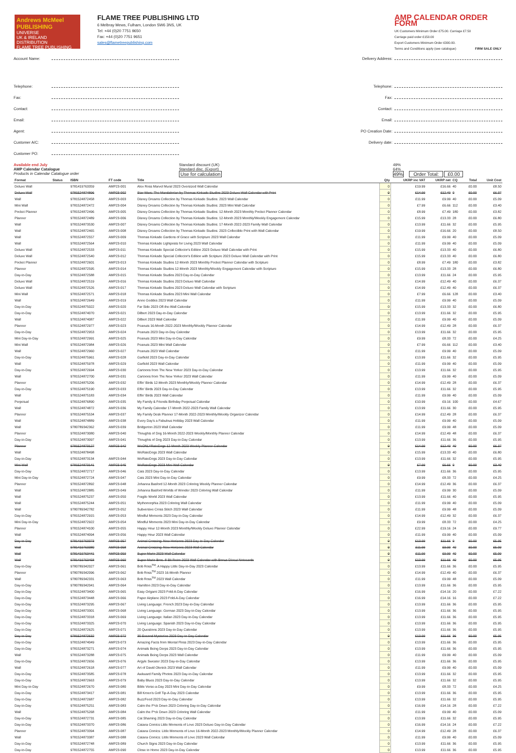Andrews McMeel PUBLISHING
UNIVERSE
UK & IRELAND DISTRIBUTION
FLAME TREE PUBLISHING
FLAME TREE PUBLISHING LTD
6 Melbray Mews, Fulham, London SW6 3NS, UK
Tel: +44 (0)20 7751 9650
Fax: +44 (0)20 7751 9651
sales@flametreepublishing.com
AMP CALENDAR ORDER FORM
UK Customers Minimum Order £75.00. Carriage £7.50
Carriage paid order £150.00
Export Customers Minimum Order £300.00.
Terms and Conditions apply (see catalogue) FIRM SALE ONLY
Account Name:
Telephone:
Fax:
Contact:
Email:
Agent:
Customer A/C:
Customer PO:
Delivery Address:
Telephone:
Fax:
Contact:
Email:
PO Creation Date:
Delivery date:
Available end July
AMP Calendar Catalogue
Products in Calendar Catalogue order
Standard discount (UK)
Standard disc. (Export)
Use for calculation
49%
64%
49% Order Total: £0.00
| Format | Status | ISBN | FT code | Title | Qty | UKRP inc VAT | UKRP net | CQ | Total | Unit Cost |
| --- | --- | --- | --- | --- | --- | --- | --- | --- | --- | --- |
| Deluxe Wall | | 9781419763359 | AMP23-001 | Alex Ross Marvel Mural 2023 Oversized Wall Calendar | 0 | £19.99 | £16.66 | 40 | £0.00 | £8.50 |
| Deluxe Wall | | 9781524874896 | AMP23-002 | Star Wars: The Mandalorian by Thomas Kinkade Studios 2023 Deluxe Wall Calendar with Print | 0 | £14.99 | £12.49 | 0 | £0.00 | £6.37 |
| Wall | | 9781524872458 | AMP23-003 | Disney Dreams Collection by Thomas Kinkade Studios: 2023 Wall Calendar | 0 | £11.99 | £9.99 | 40 | £0.00 | £5.09 |
| Mini Wall | | 9781524872472 | AMP23-004 | Disney Dreams Collection by Thomas Kinkade Studios: 2023 Mini Wall Calendar | 0 | £7.99 | £6.66 | 112 | £0.00 | £3.40 |
| Pocket Planner | | 9781524872496 | AMP23-005 | Disney Dreams Collection by Thomas Kinkade Studios: 12-Month 2023 Monthly Pocket Planner Calendar | 0 | £8.99 | £7.49 | 180 | £0.00 | £3.82 |
| Planner | | 9781524872489 | AMP23-006 | Disney Dreams Collection by Thomas Kinkade Studios: 12-Month 2023 Monthly/Weekly Engagement Calendar | 0 | £15.99 | £13.33 | 28 | £0.00 | £6.80 |
| Wall | | 9781524873530 | AMP23-007 | Disney Dreams Collection by Thomas Kinkade Studios: 17-Month 2022-2023 Family Wall Calendar | 0 | £13.99 | £11.66 | 32 | £0.00 | £5.95 |
| Wall | | 9781524872465 | AMP23-008 | Disney Dreams Collection by Thomas Kinkade Studios: 2023 Collectible Print with Wall Calendar | 0 | £19.99 | £16.66 | 20 | £0.00 | £8.50 |
| Wall | | 9781524872557 | AMP23-009 | Thomas Kinkade Gardens of Grace with Scripture 2023 Wall Calendar | 0 | £11.99 | £9.99 | 40 | £0.00 | £5.09 |
| Wall | | 9781524872564 | AMP23-010 | Thomas Kinkade Lightposts for Living 2023 Wall Calendar | 0 | £11.99 | £9.99 | 40 | £0.00 | £5.09 |
| Deluxe Wall | | 9781524872533 | AMP23-011 | Thomas Kinkade Special Collector's Edition 2023 Deluxe Wall Calendar with Print | 0 | £15.99 | £13.33 | 40 | £0.00 | £6.80 |
| Deluxe Wall | | 9781524872540 | AMP23-012 | Thomas Kinkade Special Collector's Edition with Scripture 2023 Deluxe Wall Calendar with Print | 0 | £15.99 | £13.33 | 40 | £0.00 | £6.80 |
| Pocket Planner | | 9781524872601 | AMP23-013 | Thomas Kinkade Studios 12-Month 2023 Monthly Pocket Planner Calendar with Scripture | 0 | £8.99 | £7.49 | 180 | £0.00 | £3.82 |
| Planner | | 9781524872595 | AMP23-014 | Thomas Kinkade Studios 12-Month 2023 Monthly/Weekly Engagement Calendar with Scripture | 0 | £15.99 | £13.33 | 28 | £0.00 | £6.80 |
| Day-to-Day | | 9781524872588 | AMP23-015 | Thomas Kinkade Studios 2023 Day-to-Day Calendar | 0 | £13.99 | £11.66 | 24 | £0.00 | £5.95 |
| Deluxe Wall | | 9781524872519 | AMP23-016 | Thomas Kinkade Studios 2023 Deluxe Wall Calendar | 0 | £14.99 | £12.49 | 40 | £0.00 | £6.37 |
| Deluxe Wall | | 9781524872526 | AMP23-017 | Thomas Kinkade Studios 2023 Deluxe Wall Calendar with Scripture | 0 | £14.99 | £12.49 | 40 | £0.00 | £6.37 |
| Mini Wall | | 9781524872571 | AMP23-018 | Thomas Kinkade Studios 2023 Mini Wall Calendar | 0 | £7.99 | £6.66 | 128 | £0.00 | £3.40 |
| Wall | | 9781524872649 | AMP23-019 | Anne Geddes 2023 Wall Calendar | 0 | £11.99 | £9.99 | 40 | £0.00 | £5.09 |
| Day-to-Day | | 9781524875022 | AMP23-020 | Far Side 2023 Off-the-Wall Calendar | 0 | £15.99 | £13.33 | 32 | £0.00 | £6.80 |
| Day-to-Day | | 9781524874070 | AMP23-021 | Dilbert 2023 Day-to-Day Calendar | 0 | £13.99 | £11.66 | 32 | £0.00 | £5.95 |
| Wall | | 9781524874087 | AMP23-022 | Dilbert 2023 Wall Calendar | 0 | £11.99 | £9.99 | 40 | £0.00 | £5.09 |
| Planner | | 9781524872977 | AMP23-023 | Peanuts 16-Month 2022-2023 Monthly/Weekly Planner Calendar | 0 | £14.99 | £12.49 | 28 | £0.00 | £6.37 |
| Day-to-Day | | 9781524872953 | AMP23-024 | Peanuts 2023 Day-to-Day Calendar | 0 | £13.99 | £11.66 | 32 | £0.00 | £5.95 |
| Mini Day-to-Day | | 9781524872991 | AMP23-025 | Peanuts 2023 Mini Day-to-Day Calendar | 0 | £9.99 | £8.33 | 72 | £0.00 | £4.25 |
| Mini Wall | | 9781524872984 | AMP23-026 | Peanuts 2023 Mini Wall Calendar | 0 | £7.99 | £6.66 | 112 | £0.00 | £3.40 |
| Wall | | 9781524872960 | AMP23-027 | Peanuts 2023 Wall Calendar | 0 | £11.99 | £9.99 | 40 | £0.00 | £5.09 |
| Day-to-Day | | 9781524875961 | AMP23-028 | Garfield 2023 Day-to-Day Calendar | 0 | £13.99 | £11.66 | 32 | £0.00 | £5.95 |
| Wall | | 9781524875978 | AMP23-029 | Garfield 2023 Wall Calendar | 0 | £11.99 | £9.99 | 40 | £0.00 | £5.09 |
| Day-to-Day | | 9781524872694 | AMP23-030 | Cartoons from The New Yorker 2023 Day-to-Day Calendar | 0 | £13.99 | £11.66 | 32 | £0.00 | £5.95 |
| Wall | | 9781524872700 | AMP23-031 | Cartoons from The New Yorker 2023 Wall Calendar | 0 | £11.99 | £9.99 | 40 | £0.00 | £5.09 |
| Planner | | 9781524875206 | AMP23-032 | Effin' Birds 12-Month 2023 Monthly/Weekly Planner Calendar | 0 | £14.99 | £12.49 | 28 | £0.00 | £6.37 |
| Day-to-Day | | 9781524875190 | AMP23-033 | Effin' Birds 2023 Day-to-Day Calendar | 0 | £13.99 | £11.66 | 32 | £0.00 | £5.95 |
| Wall | | 9781524875183 | AMP23-034 | Effin' Birds 2023 Wall Calendar | 0 | £11.99 | £9.99 | 40 | £0.00 | £5.09 |
| Perpetual | | 9781524876890 | AMP23-035 | My Family & Friends Birthday Perpetual Calendar | 0 | £10.99 | £9.16 | 100 | £0.00 | £4.67 |
| Wall | | 9781524874872 | AMP23-036 | My Family Calendar 17-Month 2022-2023 Family Wall Calendar | 0 | £13.99 | £11.66 | 30 | £0.00 | £5.95 |
| Planner | | 9781524875534 | AMP23-037 | My Family Desk Planner 17-Month 2022-2023 Monthly/Weekly Organizer Calendar | 0 | £14.99 | £12.49 | 28 | £0.00 | £6.37 |
| Wall | | 9781524874889 | AMP23-038 | Every Day's a Fabulous Holiday 2023 Wall Calendar | 0 | £11.99 | £9.99 | 40 | £0.00 | £5.09 |
| Wall | | 9780789342362 | AMP23-039 | Bridgerton 2023 Wall Calendar | 0 | £11.99 | £9.99 | 48 | £0.00 | £5.09 |
| Planner | | 9781524873080 | AMP23-040 | Thoughts of Dog 16-Month 2022-2023 Weekly/Monthly Planner Calendar | 0 | £14.99 | £12.49 | 48 | £0.00 | £6.37 |
| Day-to-Day | | 9781524873097 | AMP23-041 | Thoughts of Dog 2023 Day-to-Day Calendar | 0 | £13.99 | £11.66 | 36 | £0.00 | £5.95 |
| Planner | | 9781524873127 | AMP23-042 | WeONLYRateDogs 12-Month 2023 Weekly Planner Calendar | 0 | £14.99 | £12.49 | 40 | £0.00 | £6.37 |
| Wall | | 9781524878498 | | WeRateDogs 2023 Wall Calendar | 0 | £15.99 | £13.33 | 40 | £0.00 | £6.80 |
| Day-to-Day | | 9781524873134 | AMP23-044 | WeRateDogs 2023 Day-to-Day Calendar | 0 | £13.99 | £11.66 | 32 | £0.00 | £5.95 |
| Mini Wall | | 9781524873141 | AMP23-045 | WeRateDogs 2023 Mini Wall Calendar | 0 | £7.99 | £6.66 | 0 | £0.00 | £3.40 |
| Day-to-Day | | 9781524872717 | AMP23-046 | Cats 2023 Day-to-Day Calendar | 0 | £13.99 | £11.66 | 36 | £0.00 | £5.95 |
| Mini Day-to-Day | | 9781524872724 | AMP23-047 | Cats 2023 Mini Day-to-Day Calendar | 0 | £9.99 | £8.33 | 72 | £0.00 | £4.25 |
| Planner | | 9781524872892 | AMP23-048 | Johanna Basford 12-Month 2023 Coloring Weekly Planner Calendar | 0 | £14.99 | £12.49 | 36 | £0.00 | £6.37 |
| Wall | | 9781524872885 | AMP23-049 | Johanna Basford Worlds of Wonder 2023 Coloring Wall Calendar | 0 | £11.99 | £9.99 | 30 | £0.00 | £5.09 |
| Wall | | 9781524875237 | AMP23-050 | Fragile World 2023 Wall Calendar | 0 | £13.99 | £11.66 | 40 | £0.00 | £5.95 |
| Wall | | 9781524875244 | AMP23-051 | Mythomorphia 2023 Coloring Wall Calendar | 0 | £11.99 | £9.99 | 40 | £0.00 | £5.09 |
| Wall | | 9780789342782 | AMP23-052 | Subversive Cross Stitch 2023 Wall Calendar | 0 | £11.99 | £9.99 | 48 | £0.00 | £5.09 |
| Day-to-Day | | 9781524872915 | AMP23-053 | Mindful Moments 2023 Day-to-Day Calendar | 0 | £14.99 | £12.49 | 32 | £0.00 | £6.37 |
| Mini Day-to-Day | | 9781524872922 | AMP23-054 | Mindful Moments 2023 Mini Day-to-Day Calendar | 0 | £9.99 | £8.33 | 72 | £0.00 | £4.25 |
| Planner | | 9781524874100 | AMP23-055 | Happy Hour 12-Month 2023 Monthly/Weekly Deluxe Planner Calendar | 0 | £22.99 | £19.16 | 24 | £0.00 | £9.77 |
| Wall | | 9781524874094 | AMP23-056 | Happy Hour 2023 Wall Calendar | 0 | £11.99 | £9.99 | 40 | £0.00 | £5.09 |
| Day-to-Day | | 9781419763373 | AMP23-057 | Animal Crossing: New Horizons 2023 Day-to-Day Calendar | 0 | £13.99 | £11.66 | 0 | £0.00 | £5.95 |
| Wall | | 9781419763380 | AMP23-058 | Animal Crossing: New Horizons 2023 Wall Calendar | 0 | £11.99 | £9.99 | 40 | £0.00 | £5.09 |
| Wall | | 9781419763441 | AMP23-059 | Super Mario 2023 Wall Calendar | 0 | £11.99 | £9.99 | 40 | £0.00 | £5.09 |
| Wall | | 9781419763458 | AMP23-060 | Super Mario Bros. 8-Bit Retro 2023 Wall Calendar with Bonus Diecut Notecards | 0 | £13.99 | £11.66 | 40 | £0.00 | £5.95 |
| Day-to-Day | | 9780789342027 | AMP23-061 | Bob Ross<sup>TM</sup>: A Happy Little Day-to-Day 2023 Calendar | 0 | £13.99 | £11.66 | 36 | £0.00 | £5.95 |
| Planner | | 9780789342096 | AMP23-062 | Bob Ross<sup>TM</sup> 2023 16-Month Planner | 0 | £14.99 | £12.49 | 40 | £0.00 | £6.37 |
| Wall | | 9780789342331 | AMP23-063 | Bob Ross<sup>TM</sup> 2023 Wall Calendar | 0 | £11.99 | £9.99 | 48 | £0.00 | £5.09 |
| Day-to-Day | | 9780789342041 | AMP23-064 | Hamilton 2023 Day-to-Day Calendar | 0 | £13.99 | £11.66 | 36 | £0.00 | £5.95 |
| Day-to-Day | | 9781524873400 | AMP23-065 | Easy Origami 2023 Fold-A-Day Calendar | 0 | £16.99 | £14.16 | 20 | £0.00 | £7.22 |
| Day-to-Day | | 9781524873448 | AMP23-066 | Paper Airplane 2023 Fold-A-Day Calendar | 0 | £16.99 | £14.16 | 16 | £0.00 | £7.22 |
| Day-to-Day | | 9781524873295 | AMP23-067 | Living Language: French 2023 Day-to-Day Calendar | 0 | £13.99 | £11.66 | 36 | £0.00 | £5.95 |
| Day-to-Day | | 9781524873301 | AMP23-068 | Living Language: German 2023 Day-to-Day Calendar | 0 | £13.99 | £11.66 | 36 | £0.00 | £5.95 |
| Day-to-Day | | 9781524873318 | AMP23-069 | Living Language: Italian 2023 Day-to-Day Calendar | 0 | £13.99 | £11.66 | 36 | £0.00 | £5.95 |
| Day-to-Day | | 9781524873325 | AMP23-070 | Living Language: Spanish 2023 Day-to-Day Calendar | 0 | £13.99 | £11.66 | 36 | £0.00 | £5.95 |
| Day-to-Day | | 9781524872625 | AMP23-071 | 20 Questions 2023 Day-to-Day Calendar | 0 | £13.99 | £11.66 | 36 | £0.00 | £5.95 |
| Day-to-Day | | 9781524872632 | AMP23-072 | 30 Second Mysteries 2023 Day-to-Day Calendar | 0 | £13.99 | £11.66 | 36 | £0.00 | £5.95 |
| Day-to-Day | | 9781524874049 | AMP23-073 | Amazing Facts from Mental Floss 2023 Day-to-Day Calendar | 0 | £13.99 | £11.66 | 36 | £0.00 | £5.95 |
| Day-to-Day | | 9781524873271 | AMP23-074 | Animals Being Derps 2023 Day-to-Day Calendar | 0 | £13.99 | £11.66 | 36 | £0.00 | £5.95 |
| Wall | | 9781524873288 | AMP23-075 | Animals Being Derps 2023 Wall Calendar | 0 | £11.99 | £9.99 | 40 | £0.00 | £5.09 |
| Day-to-Day | | 9781524872656 | AMP23-076 | Argyle Sweater 2023 Day-to-Day Calendar | 0 | £13.99 | £11.66 | 36 | £0.00 | £5.95 |
| Wall | | 9781524872618 | AMP23-077 | Art of David Olenick 2023 Wall Calendar | 0 | £11.99 | £9.99 | 40 | £0.00 | £5.09 |
| Day-to-Day | | 9781524873585 | AMP23-078 | Awkward Family Photos 2023 Day-to-Day Calendar | 0 | £13.99 | £11.66 | 32 | £0.00 | £5.95 |
| Day-to-Day | | 9781524872663 | AMP23-079 | Baby Blues 2023 Day-to-Day Calendar | 0 | £13.99 | £11.66 | 32 | £0.00 | £5.95 |
| Mini Day-to-Day | | 9781524872670 | AMP23-080 | Bible Verse-a-Day 2023 Mini Day-to-Day Calendar | 0 | £9.99 | £8.33 | 72 | £0.00 | £4.25 |
| Day-to-Day | | 9781524873417 | AMP23-081 | Bill Kroen's Golf Tip-A-Day 2023 Calendar | 0 | £13.99 | £11.66 | 36 | £0.00 | £5.95 |
| Day-to-Day | | 9781524872687 | AMP23-082 | BuzzFeed 2023 Day-to-Day Calendar | 0 | £13.99 | £11.66 | 32 | £0.00 | £5.95 |
| Day-to-Day | | 9781524875251 | AMP23-083 | Calm the F*ck Down 2023 Coloring Day-to-Day Calendar | 0 | £16.99 | £14.16 | 28 | £0.00 | £7.22 |
| Wall | | 9781524875268 | AMP23-084 | Calm the F*ck Down 2023 Coloring Wall Calendar | 0 | £11.99 | £9.99 | 40 | £0.00 | £5.09 |
| Day-to-Day | | 9781524872731 | AMP23-085 | Cat Shaming 2023 Day-to-Day Calendar | 0 | £13.99 | £11.66 | 32 | £0.00 | £5.95 |
| Day-to-Day | | 9781524873370 | AMP23-086 | Catana Comics Little Moments of Love 2023 Deluxe Day-to-Day Calendar | 0 | £16.99 | £14.16 | 24 | £0.00 | £7.22 |
| Planner | | 9781524873394 | AMP23-087 | Catana Comics: Little Moments of Love 16-Month 2022-2023 Monthly/Weekly Planner Calendar | 0 | £14.99 | £12.49 | 28 | £0.00 | £6.37 |
| Wall | | 9781524873387 | AMP23-088 | Catana Comics: Little Moments of Love 2023 Wall Calendar | 0 | £11.99 | £9.99 | 40 | £0.00 | £5.09 |
| Day-to-Day | | 9781524872748 | AMP23-089 | Church Signs 2023 Day-to-Day Calendar | 0 | £13.99 | £11.66 | 36 | £0.00 | £5.95 |
| Day-to-Day | | 9781524872755 | AMP23-090 | Close to Home 2023 Day-to-Day Calendar | 0 | £13.99 | £11.66 | 36 | £0.00 | £5.95 |